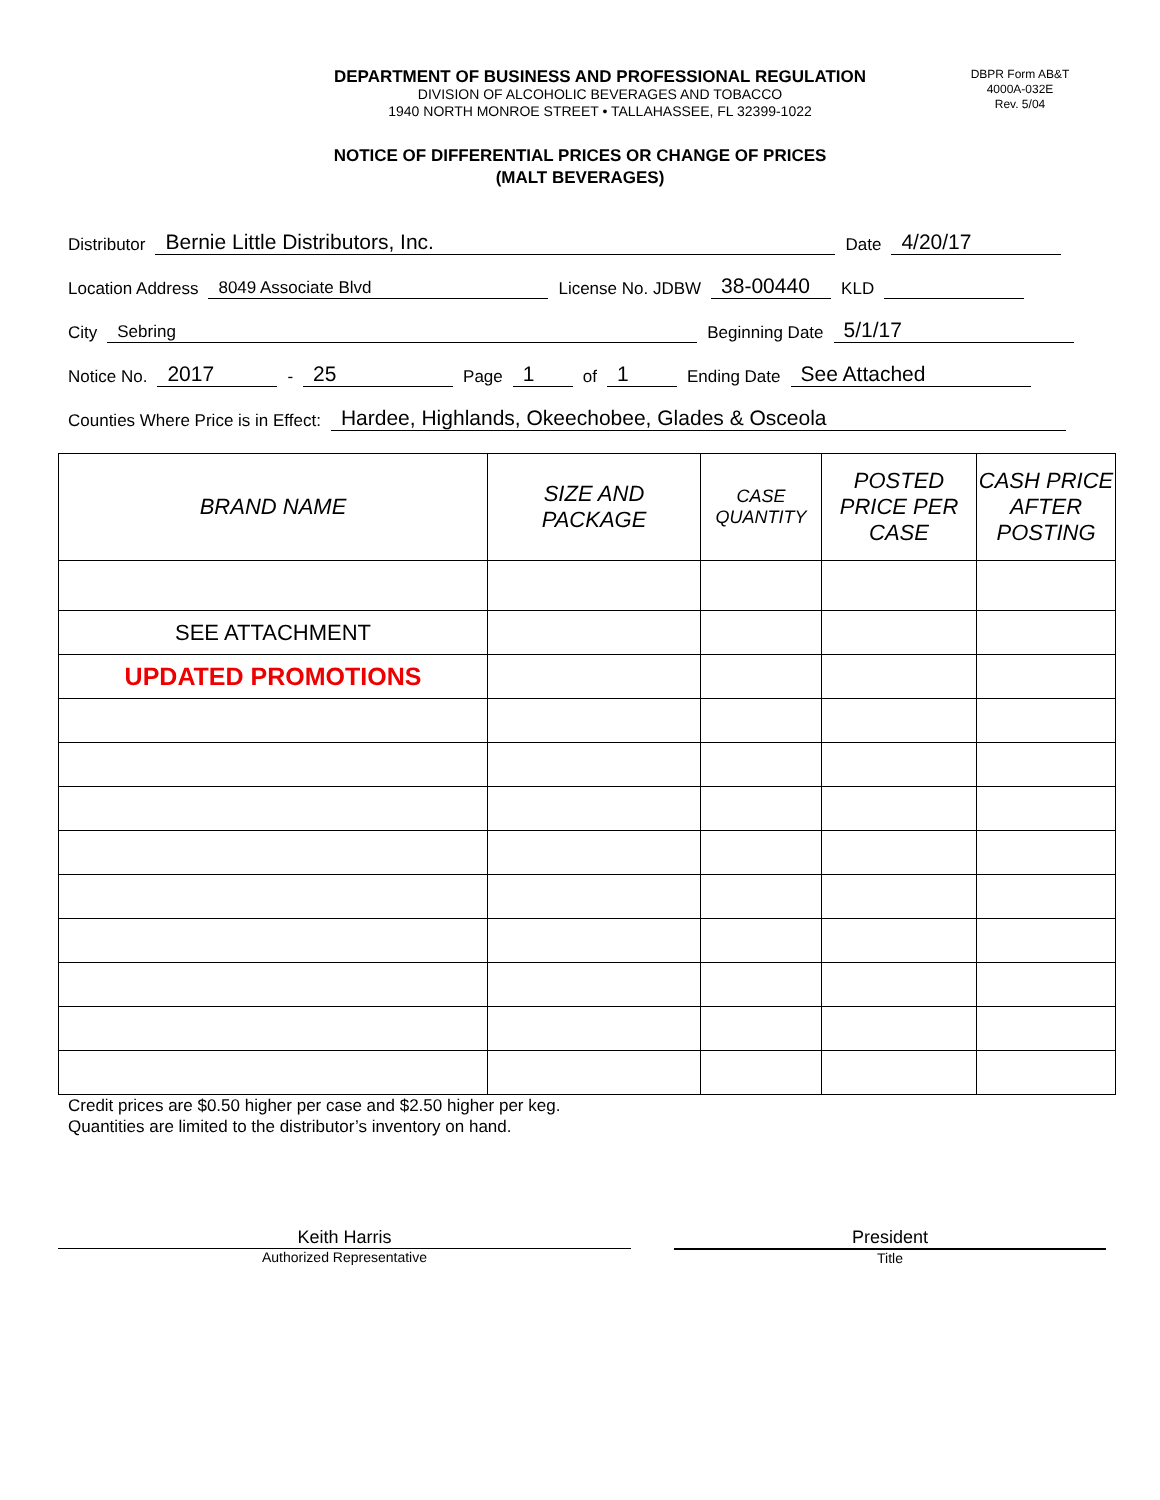DEPARTMENT OF BUSINESS AND PROFESSIONAL REGULATION
DIVISION OF ALCOHOLIC BEVERAGES AND TOBACCO
1940 NORTH MONROE STREET • TALLAHASSEE, FL 32399-1022
DBPR Form AB&T
4000A-032E
Rev. 5/04
NOTICE OF DIFFERENTIAL PRICES OR CHANGE OF PRICES
(MALT BEVERAGES)
Distributor Bernie Little Distributors, Inc. Date 4/20/17
Location Address 8049 Associate Blvd License No. JDBW 38-00440 KLD
City Sebring Beginning Date 5/1/17
Notice No. 2017 - 25 Page 1 of 1 Ending Date See Attached
Counties Where Price is in Effect: Hardee, Highlands, Okeechobee, Glades & Osceola
| BRAND NAME | SIZE AND PACKAGE | CASE QUANTITY | POSTED PRICE PER CASE | CASH PRICE AFTER POSTING |
| --- | --- | --- | --- | --- |
| SEE ATTACHMENT | | | | |
| UPDATED PROMOTIONS | | | | |
Credit prices are $0.50 higher per case and $2.50 higher per keg.
Quantities are limited to the distributor’s inventory on hand.
Keith Harris
Authorized Representative
President
Title